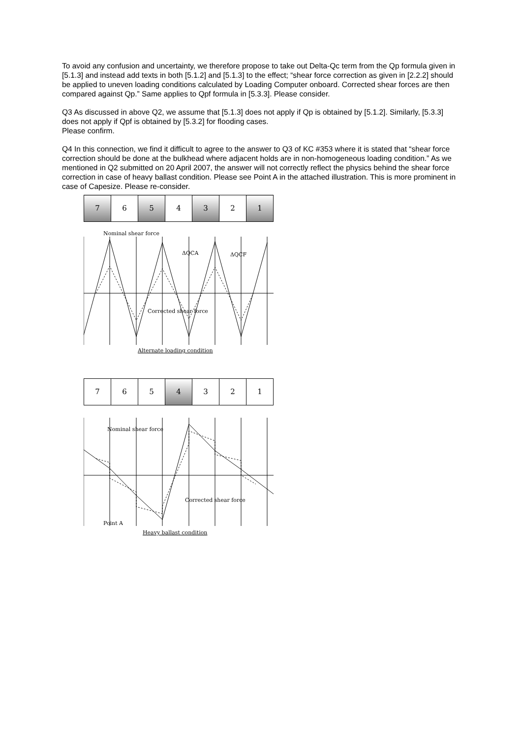To avoid any confusion and uncertainty, we therefore propose to take out Delta-Qc term from the Qp formula given in [5.1.3] and instead add texts in both [5.1.2] and [5.1.3] to the effect; “shear force correction as given in [2.2.2] should be applied to uneven loading conditions calculated by Loading Computer onboard. Corrected shear forces are then compared against Qp.” Same applies to Qpf formula in [5.3.3]. Please consider.
Q3 As discussed in above Q2, we assume that [5.1.3] does not apply if Qp is obtained by [5.1.2]. Similarly, [5.3.3] does not apply if Qpf is obtained by [5.3.2] for flooding cases.
Please confirm.
Q4 In this connection, we find it difficult to agree to the answer to Q3 of KC #353 where it is stated that “shear force correction should be done at the bulkhead where adjacent holds are in non-homogeneous loading condition.” As we mentioned in Q2 submitted on 20 April 2007, the answer will not correctly reflect the physics behind the shear force correction in case of heavy ballast condition. Please see Point A in the attached illustration. This is more prominent in case of Capesize. Please re-consider.
| 7 | 6 | 5 | 4 | 3 | 2 | 1 |
Nominal shear force
Corrected shear force
ΔQCA
ΔQCF
Alternate loading condition
| 7 | 6 | 5 | 4 | 3 | 2 | 1 |
Nominal shear force
Corrected shear force
Point A
Heavy ballast condition